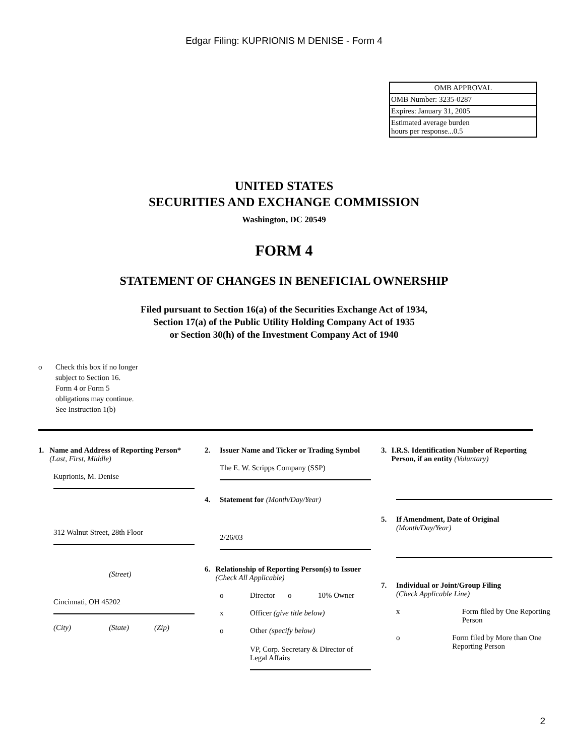Edgar Filing: KUPRIONIS M DENISE - Form 4
| OMB APPROVAL |
| OMB Number: 3235-0287 |
| Expires: January 31, 2005 |
| Estimated average burden hours per response...0.5 |
UNITED STATES
SECURITIES AND EXCHANGE COMMISSION
Washington, DC 20549
FORM 4
STATEMENT OF CHANGES IN BENEFICIAL OWNERSHIP
Filed pursuant to Section 16(a) of the Securities Exchange Act of 1934,
Section 17(a) of the Public Utility Holding Company Act of 1935
or Section 30(h) of the Investment Company Act of 1940
o Check this box if no longer
subject to Section 16.
Form 4 or Form 5
obligations may continue.
See Instruction 1(b)
1. Name and Address of Reporting Person* (Last, First, Middle)
Kuprionis, M. Denise
312 Walnut Street, 28th Floor
(Street)
Cincinnati, OH 45202
(City) (State) (Zip)
2. Issuer Name and Ticker or Trading Symbol
The E. W. Scripps Company (SSP)
4. Statement for (Month/Day/Year)
2/26/03
6. Relationship of Reporting Person(s) to Issuer (Check All Applicable)
o Director o 10% Owner
x Officer (give title below)
o Other (specify below)
VP, Corp. Secretary & Director of Legal Affairs
3. I.R.S. Identification Number of Reporting Person, if an entity (Voluntary)
5. If Amendment, Date of Original
(Month/Day/Year)
7. Individual or Joint/Group Filing
(Check Applicable Line)
x Form filed by One Reporting Person
o Form filed by More than One Reporting Person
2